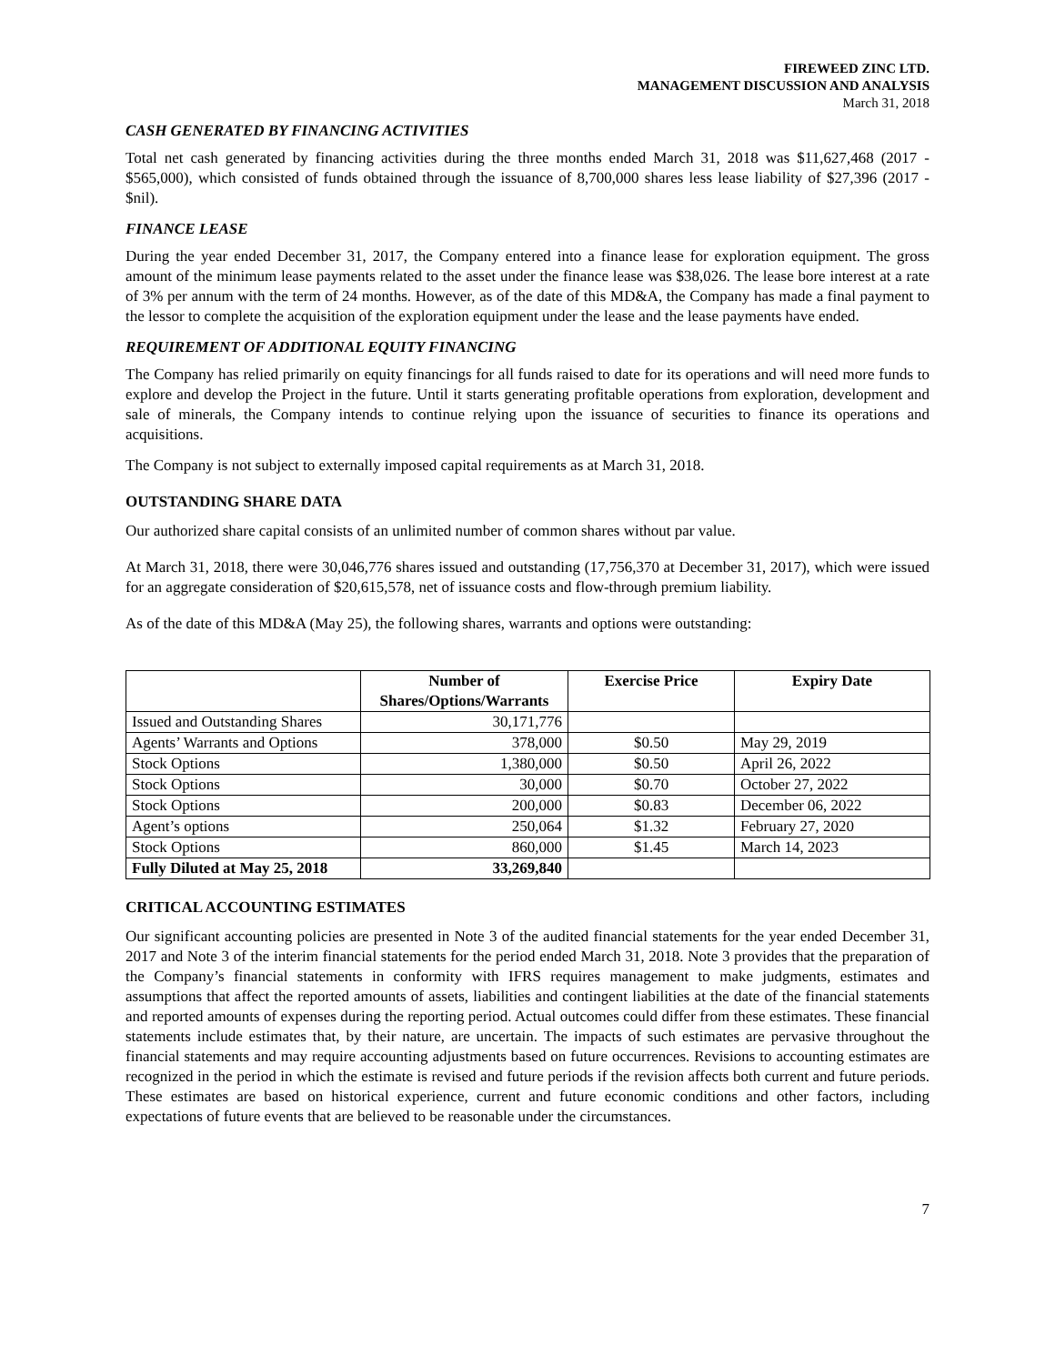FIREWEED ZINC LTD.
MANAGEMENT DISCUSSION AND ANALYSIS
March 31, 2018
CASH GENERATED BY FINANCING ACTIVITIES
Total net cash generated by financing activities during the three months ended March 31, 2018 was $11,627,468 (2017 - $565,000), which consisted of funds obtained through the issuance of 8,700,000 shares less lease liability of $27,396 (2017 - $nil).
FINANCE LEASE
During the year ended December 31, 2017, the Company entered into a finance lease for exploration equipment. The gross amount of the minimum lease payments related to the asset under the finance lease was $38,026. The lease bore interest at a rate of 3% per annum with the term of 24 months. However, as of the date of this MD&A, the Company has made a final payment to the lessor to complete the acquisition of the exploration equipment under the lease and the lease payments have ended.
REQUIREMENT OF ADDITIONAL EQUITY FINANCING
The Company has relied primarily on equity financings for all funds raised to date for its operations and will need more funds to explore and develop the Project in the future. Until it starts generating profitable operations from exploration, development and sale of minerals, the Company intends to continue relying upon the issuance of securities to finance its operations and acquisitions.
The Company is not subject to externally imposed capital requirements as at March 31, 2018.
OUTSTANDING SHARE DATA
Our authorized share capital consists of an unlimited number of common shares without par value.
At March 31, 2018, there were 30,046,776 shares issued and outstanding (17,756,370 at December 31, 2017), which were issued for an aggregate consideration of $20,615,578, net of issuance costs and flow-through premium liability.
As of the date of this MD&A (May 25), the following shares, warrants and options were outstanding:
| | Number of Shares/Options/Warrants | Exercise Price | Expiry Date |
| --- | --- | --- | --- |
| Issued and Outstanding Shares | 30,171,776 | | |
| Agents’ Warrants and Options | 378,000 | $0.50 | May 29, 2019 |
| Stock Options | 1,380,000 | $0.50 | April 26, 2022 |
| Stock Options | 30,000 | $0.70 | October 27, 2022 |
| Stock Options | 200,000 | $0.83 | December 06, 2022 |
| Agent’s options | 250,064 | $1.32 | February 27, 2020 |
| Stock Options | 860,000 | $1.45 | March 14, 2023 |
| Fully Diluted at May 25, 2018 | 33,269,840 | | |
CRITICAL ACCOUNTING ESTIMATES
Our significant accounting policies are presented in Note 3 of the audited financial statements for the year ended December 31, 2017 and Note 3 of the interim financial statements for the period ended March 31, 2018. Note 3 provides that the preparation of the Company’s financial statements in conformity with IFRS requires management to make judgments, estimates and assumptions that affect the reported amounts of assets, liabilities and contingent liabilities at the date of the financial statements and reported amounts of expenses during the reporting period. Actual outcomes could differ from these estimates. These financial statements include estimates that, by their nature, are uncertain. The impacts of such estimates are pervasive throughout the financial statements and may require accounting adjustments based on future occurrences. Revisions to accounting estimates are recognized in the period in which the estimate is revised and future periods if the revision affects both current and future periods. These estimates are based on historical experience, current and future economic conditions and other factors, including expectations of future events that are believed to be reasonable under the circumstances.
7